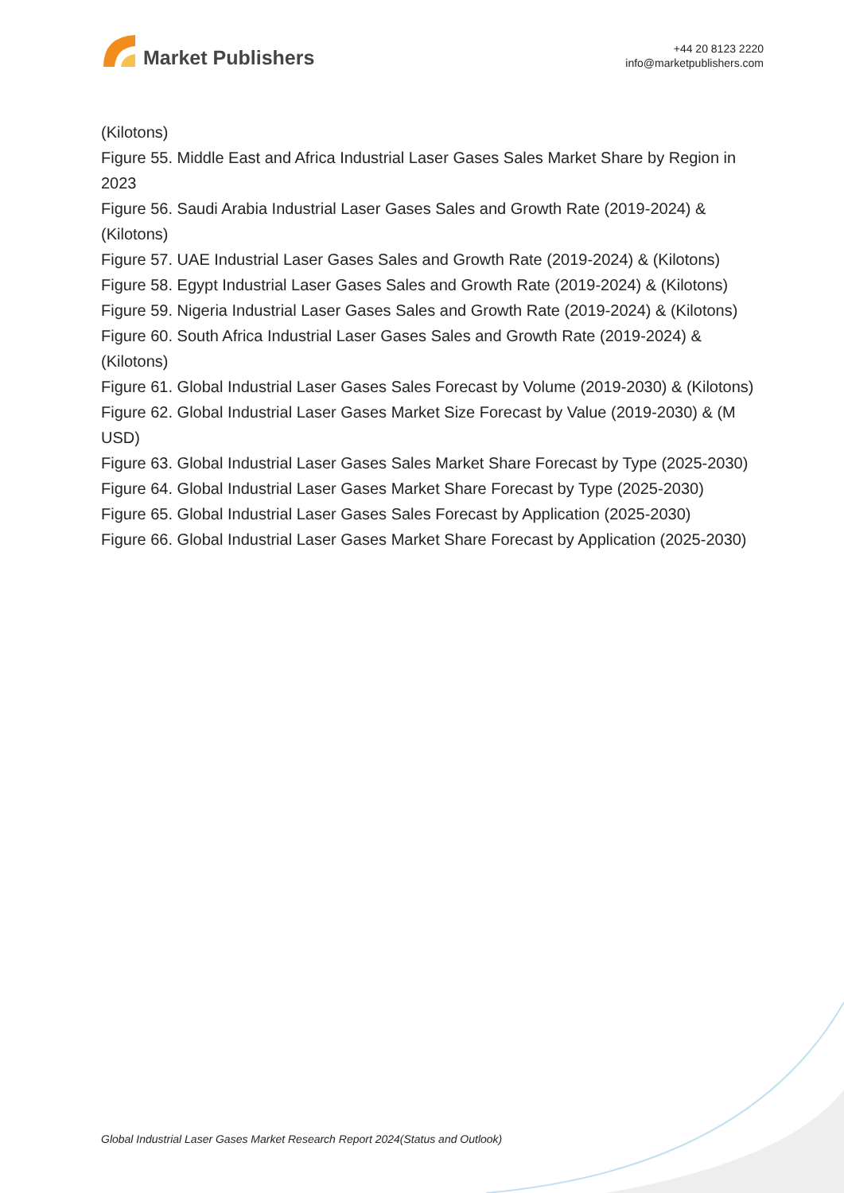Market Publishers
+44 20 8123 2220
info@marketpublishers.com
(Kilotons)
Figure 55. Middle East and Africa Industrial Laser Gases Sales Market Share by Region in 2023
Figure 56. Saudi Arabia Industrial Laser Gases Sales and Growth Rate (2019-2024) & (Kilotons)
Figure 57. UAE Industrial Laser Gases Sales and Growth Rate (2019-2024) & (Kilotons)
Figure 58. Egypt Industrial Laser Gases Sales and Growth Rate (2019-2024) & (Kilotons)
Figure 59. Nigeria Industrial Laser Gases Sales and Growth Rate (2019-2024) & (Kilotons)
Figure 60. South Africa Industrial Laser Gases Sales and Growth Rate (2019-2024) & (Kilotons)
Figure 61. Global Industrial Laser Gases Sales Forecast by Volume (2019-2030) & (Kilotons)
Figure 62. Global Industrial Laser Gases Market Size Forecast by Value (2019-2030) & (M USD)
Figure 63. Global Industrial Laser Gases Sales Market Share Forecast by Type (2025-2030)
Figure 64. Global Industrial Laser Gases Market Share Forecast by Type (2025-2030)
Figure 65. Global Industrial Laser Gases Sales Forecast by Application (2025-2030)
Figure 66. Global Industrial Laser Gases Market Share Forecast by Application (2025-2030)
Global Industrial Laser Gases Market Research Report 2024(Status and Outlook)